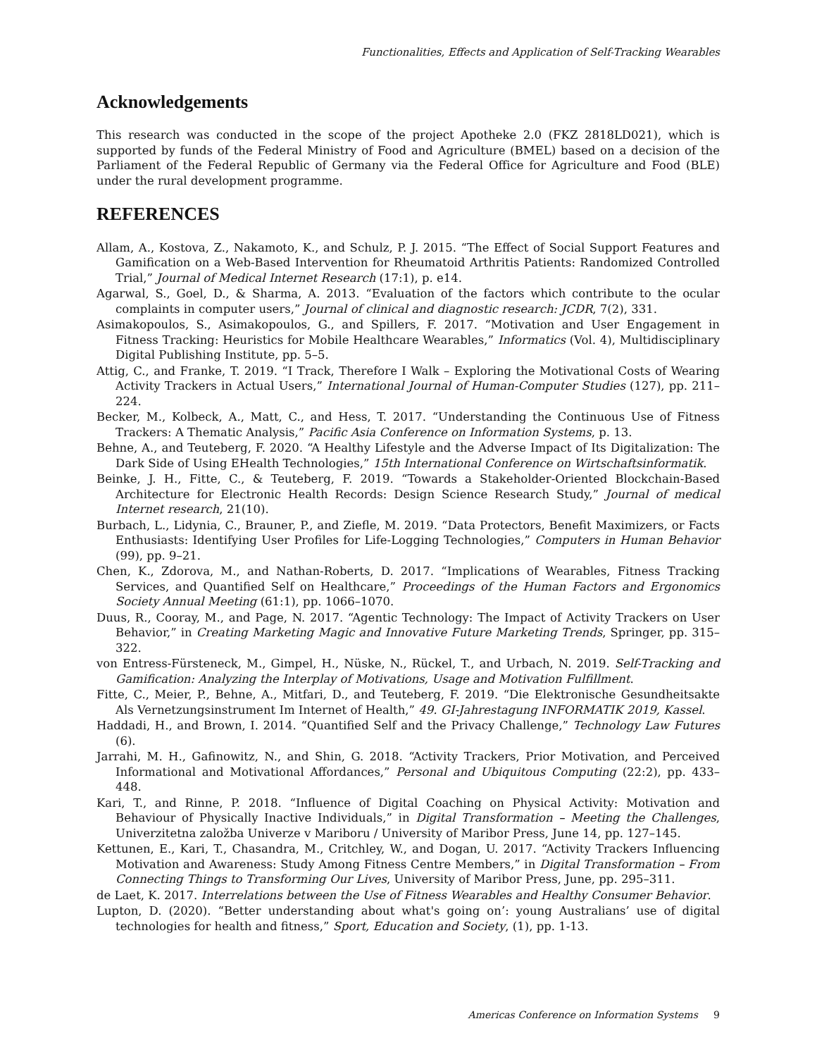Functionalities, Effects and Application of Self-Tracking Wearables
Acknowledgements
This research was conducted in the scope of the project Apotheke 2.0 (FKZ 2818LD021), which is supported by funds of the Federal Ministry of Food and Agriculture (BMEL) based on a decision of the Parliament of the Federal Republic of Germany via the Federal Office for Agriculture and Food (BLE) under the rural development programme.
REFERENCES
Allam, A., Kostova, Z., Nakamoto, K., and Schulz, P. J. 2015. “The Effect of Social Support Features and Gamification on a Web-Based Intervention for Rheumatoid Arthritis Patients: Randomized Controlled Trial,” Journal of Medical Internet Research (17:1), p. e14.
Agarwal, S., Goel, D., & Sharma, A. 2013. “Evaluation of the factors which contribute to the ocular complaints in computer users,” Journal of clinical and diagnostic research: JCDR, 7(2), 331.
Asimakopoulos, S., Asimakopoulos, G., and Spillers, F. 2017. “Motivation and User Engagement in Fitness Tracking: Heuristics for Mobile Healthcare Wearables,” Informatics (Vol. 4), Multidisciplinary Digital Publishing Institute, pp. 5–5.
Attig, C., and Franke, T. 2019. “I Track, Therefore I Walk – Exploring the Motivational Costs of Wearing Activity Trackers in Actual Users,” International Journal of Human-Computer Studies (127), pp. 211–224.
Becker, M., Kolbeck, A., Matt, C., and Hess, T. 2017. “Understanding the Continuous Use of Fitness Trackers: A Thematic Analysis,” Pacific Asia Conference on Information Systems, p. 13.
Behne, A., and Teuteberg, F. 2020. “A Healthy Lifestyle and the Adverse Impact of Its Digitalization: The Dark Side of Using EHealth Technologies,” 15th International Conference on Wirtschaftsinformatik.
Beinke, J. H., Fitte, C., & Teuteberg, F. 2019. “Towards a Stakeholder-Oriented Blockchain-Based Architecture for Electronic Health Records: Design Science Research Study,” Journal of medical Internet research, 21(10).
Burbach, L., Lidynia, C., Brauner, P., and Ziefle, M. 2019. “Data Protectors, Benefit Maximizers, or Facts Enthusiasts: Identifying User Profiles for Life-Logging Technologies,” Computers in Human Behavior (99), pp. 9–21.
Chen, K., Zdorova, M., and Nathan-Roberts, D. 2017. “Implications of Wearables, Fitness Tracking Services, and Quantified Self on Healthcare,” Proceedings of the Human Factors and Ergonomics Society Annual Meeting (61:1), pp. 1066–1070.
Duus, R., Cooray, M., and Page, N. 2017. “Agentic Technology: The Impact of Activity Trackers on User Behavior,” in Creating Marketing Magic and Innovative Future Marketing Trends, Springer, pp. 315–322.
von Entress-Fürsteneck, M., Gimpel, H., Nüske, N., Rückel, T., and Urbach, N. 2019. Self-Tracking and Gamification: Analyzing the Interplay of Motivations, Usage and Motivation Fulfillment.
Fitte, C., Meier, P., Behne, A., Mitfari, D., and Teuteberg, F. 2019. “Die Elektronische Gesundheitsakte Als Vernetzungsinstrument Im Internet of Health,” 49. GI-Jahrestagung INFORMATIK 2019, Kassel.
Haddadi, H., and Brown, I. 2014. “Quantified Self and the Privacy Challenge,” Technology Law Futures (6).
Jarrahi, M. H., Gafinowitz, N., and Shin, G. 2018. “Activity Trackers, Prior Motivation, and Perceived Informational and Motivational Affordances,” Personal and Ubiquitous Computing (22:2), pp. 433–448.
Kari, T., and Rinne, P. 2018. “Influence of Digital Coaching on Physical Activity: Motivation and Behaviour of Physically Inactive Individuals,” in Digital Transformation – Meeting the Challenges, Univerzitetna založba Univerze v Mariboru / University of Maribor Press, June 14, pp. 127–145.
Kettunen, E., Kari, T., Chasandra, M., Critchley, W., and Dogan, U. 2017. “Activity Trackers Influencing Motivation and Awareness: Study Among Fitness Centre Members,” in Digital Transformation – From Connecting Things to Transforming Our Lives, University of Maribor Press, June, pp. 295–311.
de Laet, K. 2017. Interrelations between the Use of Fitness Wearables and Healthy Consumer Behavior.
Lupton, D. (2020). “Better understanding about what's going on’: young Australians’ use of digital technologies for health and fitness,” Sport, Education and Society, (1), pp. 1-13.
Americas Conference on Information Systems 9